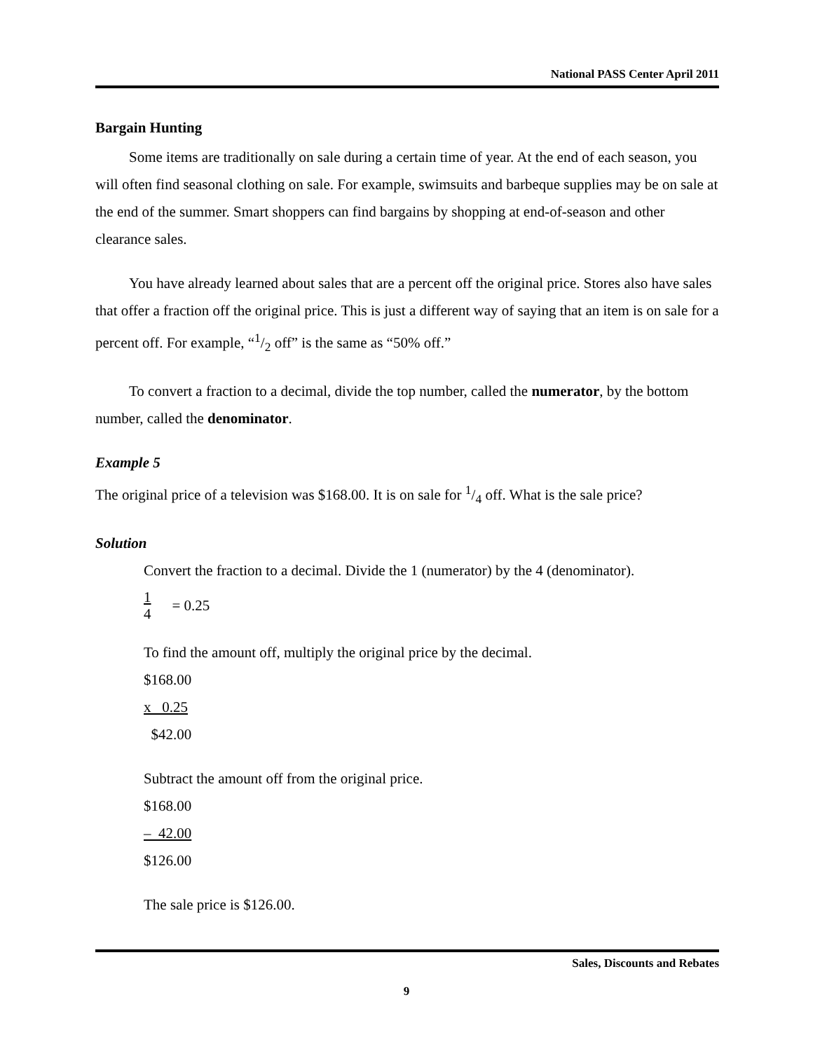National PASS Center April 2011
Bargain Hunting
Some items are traditionally on sale during a certain time of year. At the end of each season, you will often find seasonal clothing on sale. For example, swimsuits and barbeque supplies may be on sale at the end of the summer. Smart shoppers can find bargains by shopping at end-of-season and other clearance sales.
You have already learned about sales that are a percent off the original price. Stores also have sales that offer a fraction off the original price. This is just a different way of saying that an item is on sale for a percent off. For example, “1/2 off” is the same as “50% off.”
To convert a fraction to a decimal, divide the top number, called the numerator, by the bottom number, called the denominator.
Example 5
The original price of a television was $168.00. It is on sale for 1/4 off. What is the sale price?
Solution
Convert the fraction to a decimal. Divide the 1 (numerator) by the 4 (denominator).
1 4 = 0.25
To find the amount off, multiply the original price by the decimal.
$168.00
x 0.25
$42.00
Subtract the amount off from the original price.
$168.00
– 42.00
$126.00
The sale price is $126.00.
Sales, Discounts and Rebates
9